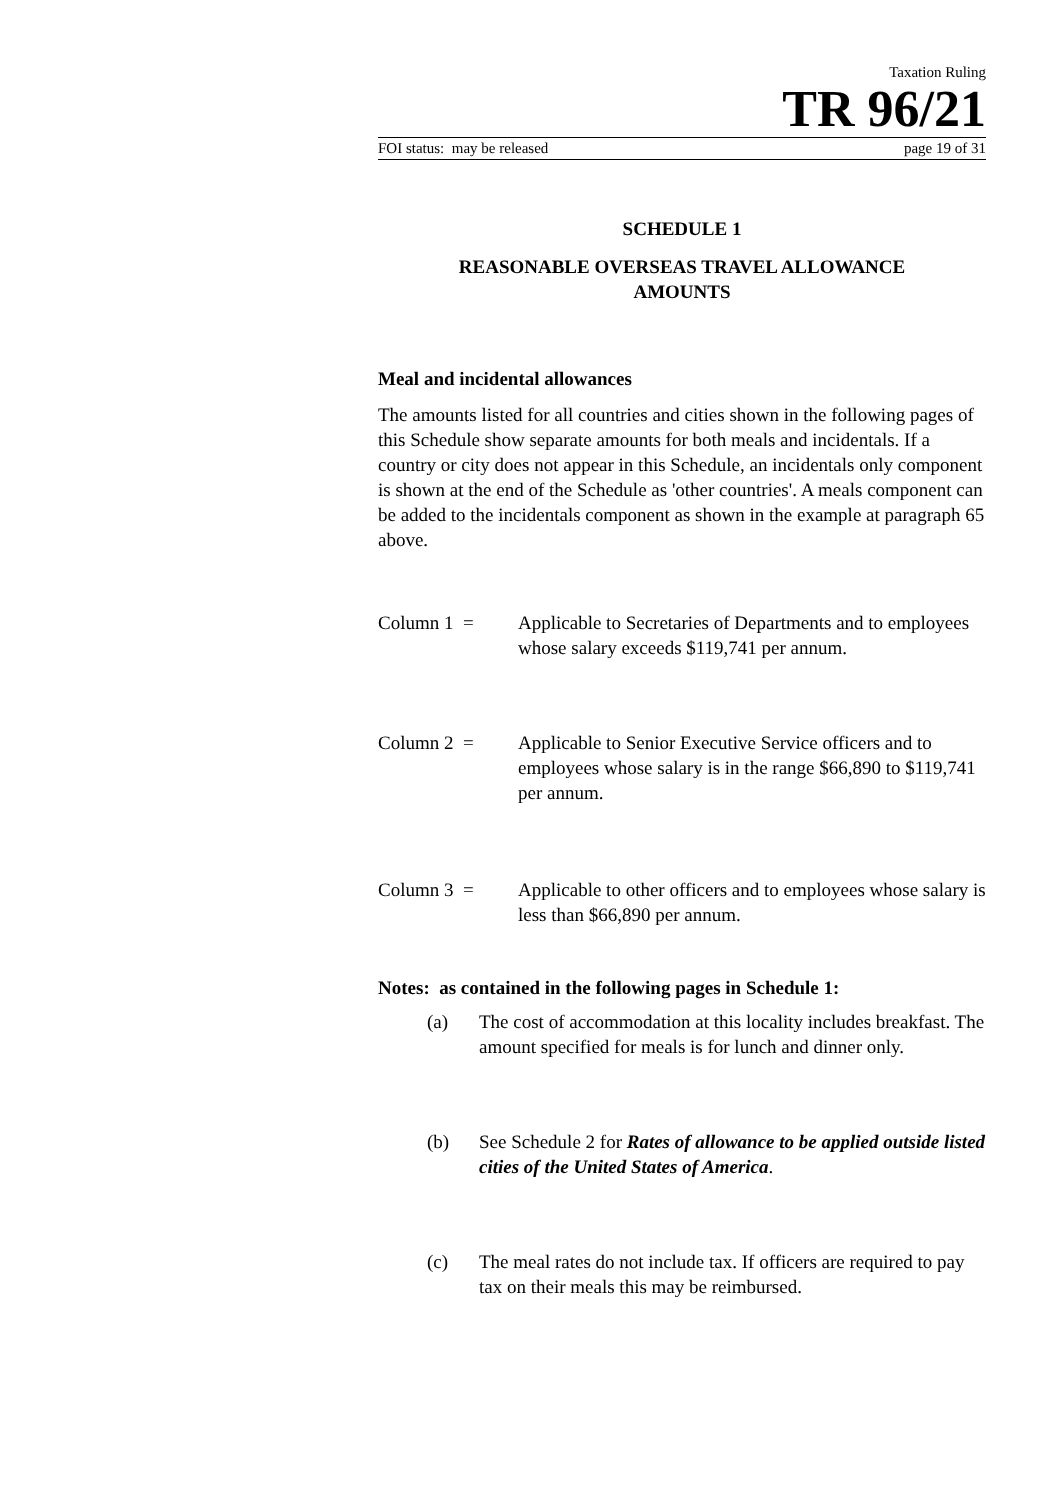Taxation Ruling
TR 96/21
FOI status: may be released page 19 of 31
SCHEDULE 1
REASONABLE OVERSEAS TRAVEL ALLOWANCE
AMOUNTS
Meal and incidental allowances
The amounts listed for all countries and cities shown in the following pages of this Schedule show separate amounts for both meals and incidentals. If a country or city does not appear in this Schedule, an incidentals only component is shown at the end of the Schedule as 'other countries'. A meals component can be added to the incidentals component as shown in the example at paragraph 65 above.
Column 1 = Applicable to Secretaries of Departments and to employees whose salary exceeds $119,741 per annum.
Column 2 = Applicable to Senior Executive Service officers and to employees whose salary is in the range $66,890 to $119,741 per annum.
Column 3 = Applicable to other officers and to employees whose salary is less than $66,890 per annum.
Notes: as contained in the following pages in Schedule 1:
(a) The cost of accommodation at this locality includes breakfast. The amount specified for meals is for lunch and dinner only.
(b) See Schedule 2 for Rates of allowance to be applied outside listed cities of the United States of America.
(c) The meal rates do not include tax. If officers are required to pay tax on their meals this may be reimbursed.